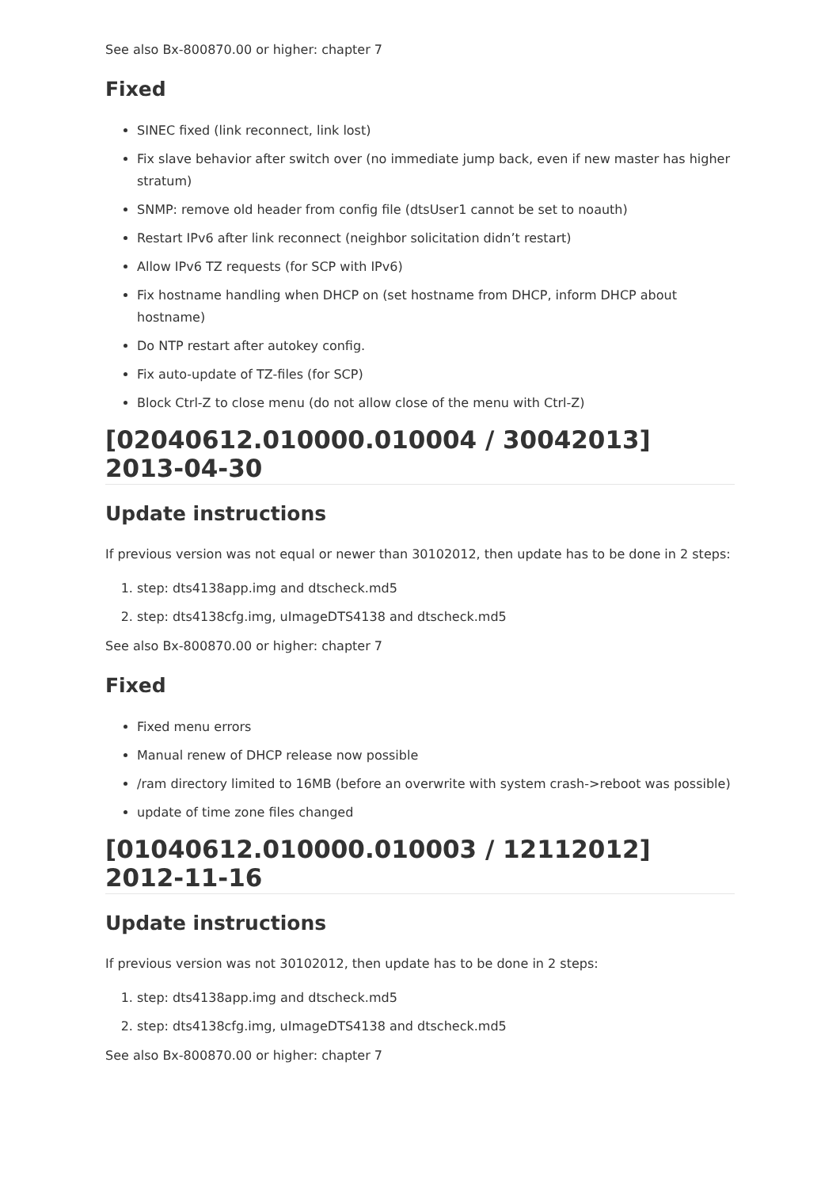See also Bx-800870.00 or higher: chapter 7
Fixed
SINEC fixed (link reconnect, link lost)
Fix slave behavior after switch over (no immediate jump back, even if new master has higher stratum)
SNMP: remove old header from config file (dtsUser1 cannot be set to noauth)
Restart IPv6 after link reconnect (neighbor solicitation didn’t restart)
Allow IPv6 TZ requests (for SCP with IPv6)
Fix hostname handling when DHCP on (set hostname from DHCP, inform DHCP about hostname)
Do NTP restart after autokey config.
Fix auto-update of TZ-files (for SCP)
Block Ctrl-Z to close menu (do not allow close of the menu with Ctrl-Z)
[02040612.010000.010004 / 30042013] 2013-04-30
Update instructions
If previous version was not equal or newer than 30102012, then update has to be done in 2 steps:
1. step: dts4138app.img and dtscheck.md5
2. step: dts4138cfg.img, uImageDTS4138 and dtscheck.md5
See also Bx-800870.00 or higher: chapter 7
Fixed
Fixed menu errors
Manual renew of DHCP release now possible
/ram directory limited to 16MB (before an overwrite with system crash->reboot was possible)
update of time zone files changed
[01040612.010000.010003 / 12112012] 2012-11-16
Update instructions
If previous version was not 30102012, then update has to be done in 2 steps:
1. step: dts4138app.img and dtscheck.md5
2. step: dts4138cfg.img, uImageDTS4138 and dtscheck.md5
See also Bx-800870.00 or higher: chapter 7